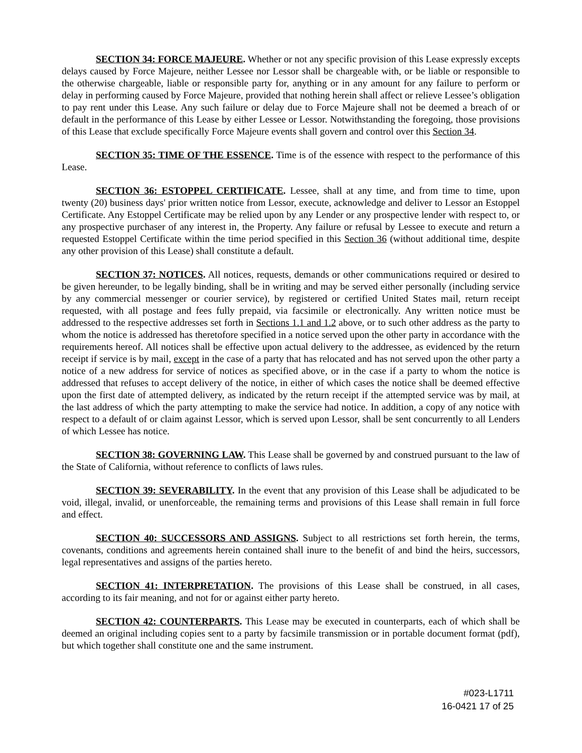SECTION 34: FORCE MAJEURE. Whether or not any specific provision of this Lease expressly excepts delays caused by Force Majeure, neither Lessee nor Lessor shall be chargeable with, or be liable or responsible to the otherwise chargeable, liable or responsible party for, anything or in any amount for any failure to perform or delay in performing caused by Force Majeure, provided that nothing herein shall affect or relieve Lessee’s obligation to pay rent under this Lease. Any such failure or delay due to Force Majeure shall not be deemed a breach of or default in the performance of this Lease by either Lessee or Lessor. Notwithstanding the foregoing, those provisions of this Lease that exclude specifically Force Majeure events shall govern and control over this Section 34.
SECTION 35: TIME OF THE ESSENCE. Time is of the essence with respect to the performance of this Lease.
SECTION 36: ESTOPPEL CERTIFICATE. Lessee, shall at any time, and from time to time, upon twenty (20) business days' prior written notice from Lessor, execute, acknowledge and deliver to Lessor an Estoppel Certificate. Any Estoppel Certificate may be relied upon by any Lender or any prospective lender with respect to, or any prospective purchaser of any interest in, the Property. Any failure or refusal by Lessee to execute and return a requested Estoppel Certificate within the time period specified in this Section 36 (without additional time, despite any other provision of this Lease) shall constitute a default.
SECTION 37: NOTICES. All notices, requests, demands or other communications required or desired to be given hereunder, to be legally binding, shall be in writing and may be served either personally (including service by any commercial messenger or courier service), by registered or certified United States mail, return receipt requested, with all postage and fees fully prepaid, via facsimile or electronically. Any written notice must be addressed to the respective addresses set forth in Sections 1.1 and 1.2 above, or to such other address as the party to whom the notice is addressed has theretofore specified in a notice served upon the other party in accordance with the requirements hereof. All notices shall be effective upon actual delivery to the addressee, as evidenced by the return receipt if service is by mail, except in the case of a party that has relocated and has not served upon the other party a notice of a new address for service of notices as specified above, or in the case if a party to whom the notice is addressed that refuses to accept delivery of the notice, in either of which cases the notice shall be deemed effective upon the first date of attempted delivery, as indicated by the return receipt if the attempted service was by mail, at the last address of which the party attempting to make the service had notice. In addition, a copy of any notice with respect to a default of or claim against Lessor, which is served upon Lessor, shall be sent concurrently to all Lenders of which Lessee has notice.
SECTION 38: GOVERNING LAW. This Lease shall be governed by and construed pursuant to the law of the State of California, without reference to conflicts of laws rules.
SECTION 39: SEVERABILITY. In the event that any provision of this Lease shall be adjudicated to be void, illegal, invalid, or unenforceable, the remaining terms and provisions of this Lease shall remain in full force and effect.
SECTION 40: SUCCESSORS AND ASSIGNS. Subject to all restrictions set forth herein, the terms, covenants, conditions and agreements herein contained shall inure to the benefit of and bind the heirs, successors, legal representatives and assigns of the parties hereto.
SECTION 41: INTERPRETATION. The provisions of this Lease shall be construed, in all cases, according to its fair meaning, and not for or against either party hereto.
SECTION 42: COUNTERPARTS. This Lease may be executed in counterparts, each of which shall be deemed an original including copies sent to a party by facsimile transmission or in portable document format (pdf), but which together shall constitute one and the same instrument.
#023-L1711
16-0421 17 of 25